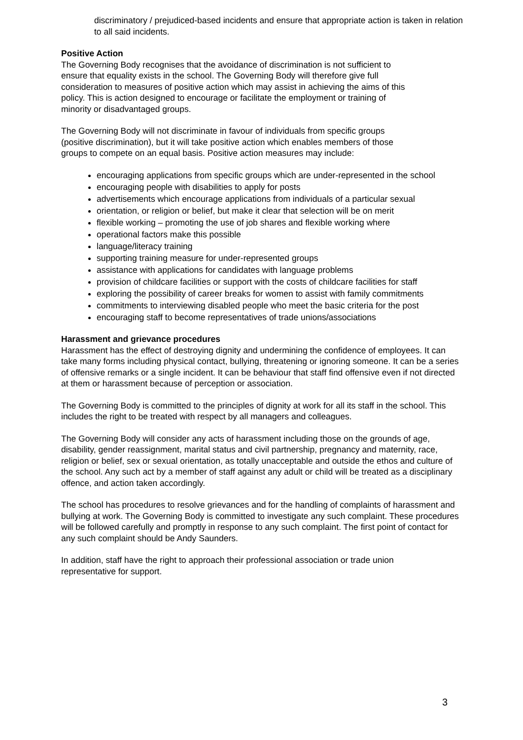discriminatory / prejudiced-based incidents and ensure that appropriate action is taken in relation to all said incidents.
Positive Action
The Governing Body recognises that the avoidance of discrimination is not sufficient to ensure that equality exists in the school. The Governing Body will therefore give full consideration to measures of positive action which may assist in achieving the aims of this policy. This is action designed to encourage or facilitate the employment or training of minority or disadvantaged groups.
The Governing Body will not discriminate in favour of individuals from specific groups (positive discrimination), but it will take positive action which enables members of those groups to compete on an equal basis. Positive action measures may include:
encouraging applications from specific groups which are under-represented in the school
encouraging people with disabilities to apply for posts
advertisements which encourage applications from individuals of a particular sexual
orientation, or religion or belief, but make it clear that selection will be on merit
flexible working – promoting the use of job shares and flexible working where
operational factors make this possible
language/literacy training
supporting training measure for under-represented groups
assistance with applications for candidates with language problems
provision of childcare facilities or support with the costs of childcare facilities for staff
exploring the possibility of career breaks for women to assist with family commitments
commitments to interviewing disabled people who meet the basic criteria for the post
encouraging staff to become representatives of trade unions/associations
Harassment and grievance procedures
Harassment has the effect of destroying dignity and undermining the confidence of employees. It can take many forms including physical contact, bullying, threatening or ignoring someone. It can be a series of offensive remarks or a single incident. It can be behaviour that staff find offensive even if not directed at them or harassment because of perception or association.
The Governing Body is committed to the principles of dignity at work for all its staff in the school. This includes the right to be treated with respect by all managers and colleagues.
The Governing Body will consider any acts of harassment including those on the grounds of age, disability, gender reassignment, marital status and civil partnership, pregnancy and maternity, race, religion or belief, sex or sexual orientation, as totally unacceptable and outside the ethos and culture of the school. Any such act by a member of staff against any adult or child will be treated as a disciplinary offence, and action taken accordingly.
The school has procedures to resolve grievances and for the handling of complaints of harassment and bullying at work. The Governing Body is committed to investigate any such complaint. These procedures will be followed carefully and promptly in response to any such complaint. The first point of contact for any such complaint should be Andy Saunders.
In addition, staff have the right to approach their professional association or trade union representative for support.
3